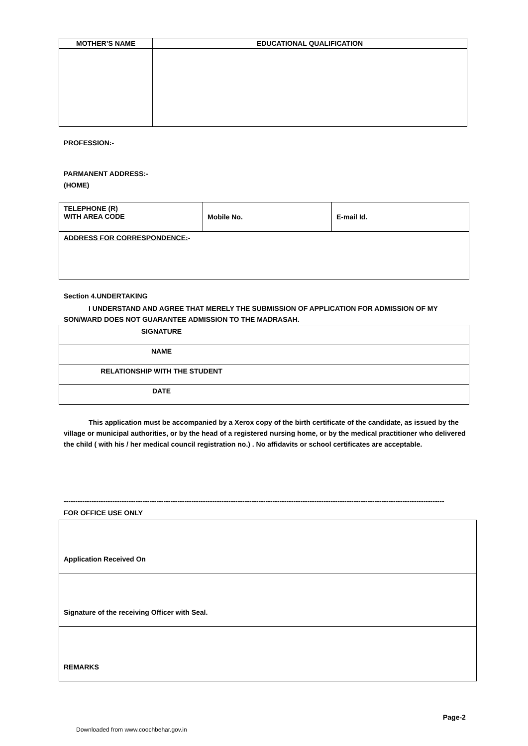| MOTHER’S NAME | EDUCATIONAL QUALIFICATION |
| --- | --- |
PROFESSION:-
PARMANENT ADDRESS:-
(HOME)
| TELEPHONE (R) WITH AREA CODE | Mobile No. | E-mail Id. |
| ADDRESS FOR CORRESPONDENCE: - | | |
Section 4.UNDERTAKING
I UNDERSTAND AND AGREE THAT MERELY THE SUBMISSION OF APPLICATION FOR ADMISSION OF MY SON/WARD DOES NOT GUARANTEE ADMISSION TO THE MADRASAH.
| SIGNATURE | |
| NAME | |
| RELATIONSHIP WITH THE STUDENT | |
| DATE | |
This application must be accompanied by a Xerox copy of the birth certificate of the candidate, as issued by the village or municipal authorities, or by the head of a registered nursing home, or by the medical practitioner who delivered the child ( with his / her medical council registration no.) . No affidavits or school certificates are acceptable.
--------------------------------------------------------------------------------------------------------------------------------------------------------------------
FOR OFFICE USE ONLY
| Application Received On |
| Signature of the receiving Officer with Seal. |
| REMARKS |
Page-2
Downloaded from www.coochbehar.gov.in